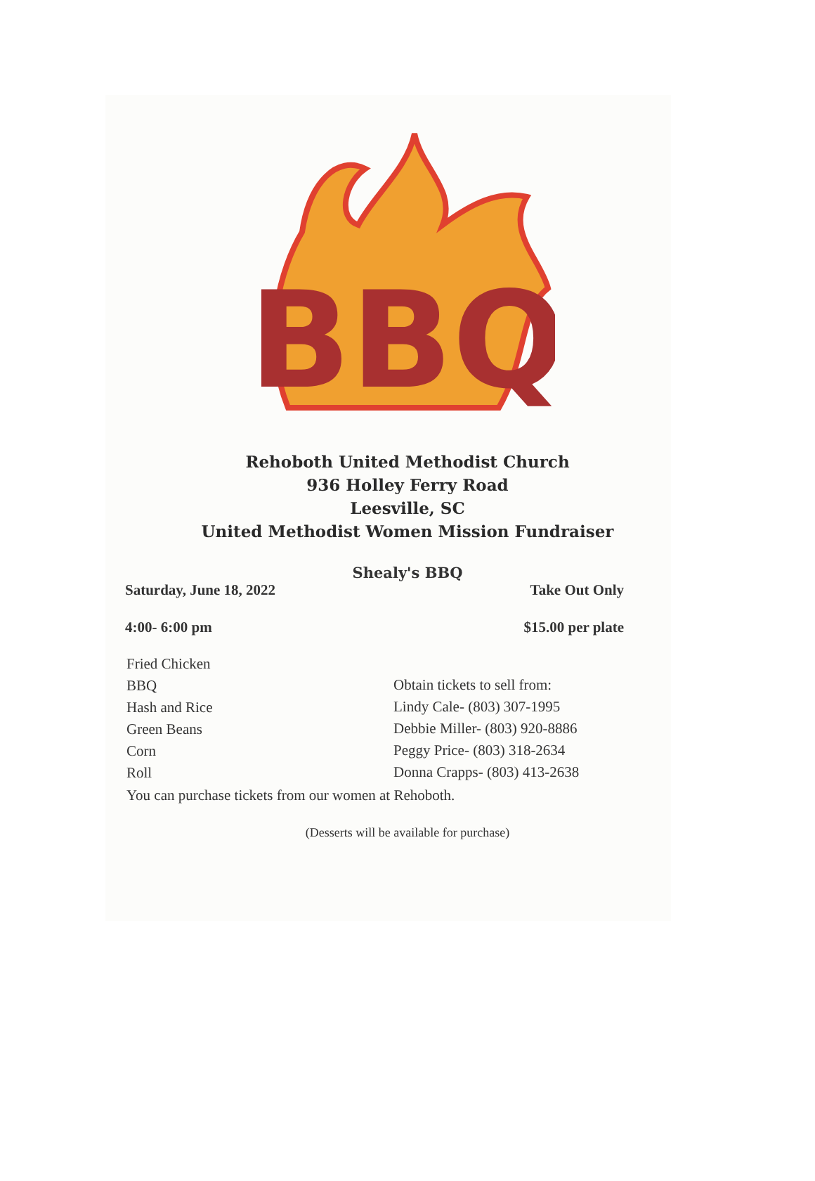BBQ
Rehoboth United Methodist Church
936 Holley Ferry Road
Leesville, SC
United Methodist Women Mission Fundraiser
Shealy's BBQ
Saturday, June 18, 2022 Take Out Only
4:00- 6:00 pm $15.00 per plate
Fried Chicken
BBQ
Hash and Rice
Green Beans
Corn
Roll
Obtain tickets to sell from:
Lindy Cale- (803) 307-1995
Debbie Miller- (803) 920-8886
Peggy Price- (803) 318-2634
Donna Crapps- (803) 413-2638
You can purchase tickets from our women at Rehoboth.
(Desserts will be available for purchase)